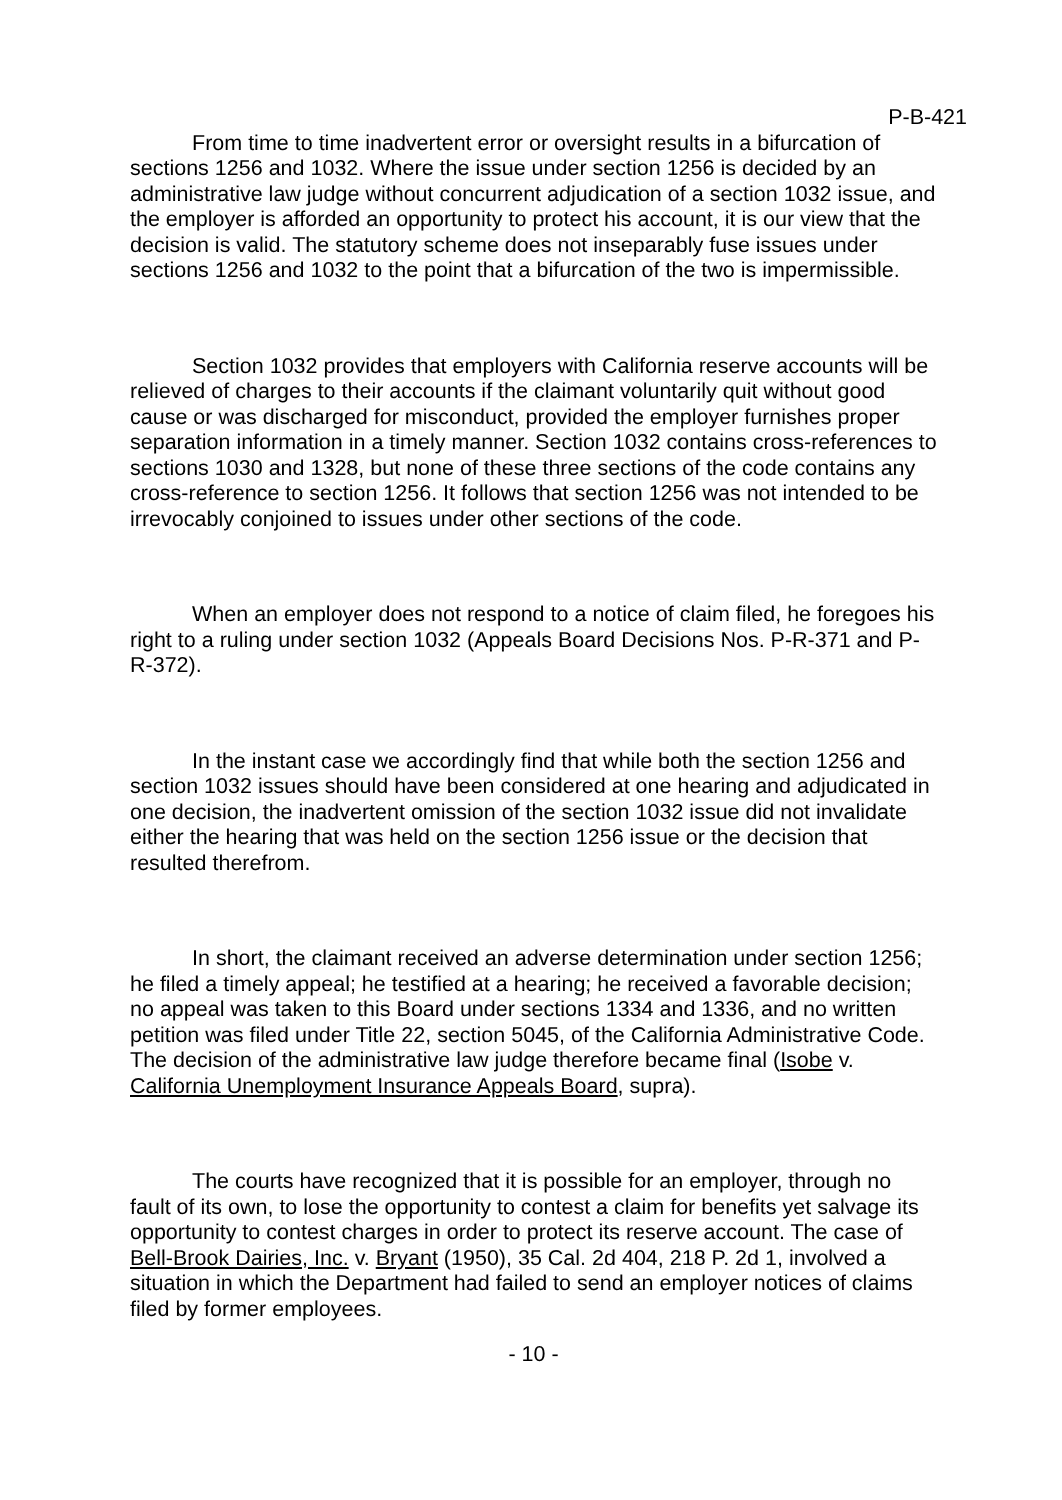P-B-421
From time to time inadvertent error or oversight results in a bifurcation of sections 1256 and 1032. Where the issue under section 1256 is decided by an administrative law judge without concurrent adjudication of a section 1032 issue, and the employer is afforded an opportunity to protect his account, it is our view that the decision is valid. The statutory scheme does not inseparably fuse issues under sections 1256 and 1032 to the point that a bifurcation of the two is impermissible.
Section 1032 provides that employers with California reserve accounts will be relieved of charges to their accounts if the claimant voluntarily quit without good cause or was discharged for misconduct, provided the employer furnishes proper separation information in a timely manner. Section 1032 contains cross-references to sections 1030 and 1328, but none of these three sections of the code contains any cross-reference to section 1256. It follows that section 1256 was not intended to be irrevocably conjoined to issues under other sections of the code.
When an employer does not respond to a notice of claim filed, he foregoes his right to a ruling under section 1032 (Appeals Board Decisions Nos. P-R-371 and P-R-372).
In the instant case we accordingly find that while both the section 1256 and section 1032 issues should have been considered at one hearing and adjudicated in one decision, the inadvertent omission of the section 1032 issue did not invalidate either the hearing that was held on the section 1256 issue or the decision that resulted therefrom.
In short, the claimant received an adverse determination under section 1256; he filed a timely appeal; he testified at a hearing; he received a favorable decision; no appeal was taken to this Board under sections 1334 and 1336, and no written petition was filed under Title 22, section 5045, of the California Administrative Code. The decision of the administrative law judge therefore became final (Isobe v. California Unemployment Insurance Appeals Board, supra).
The courts have recognized that it is possible for an employer, through no fault of its own, to lose the opportunity to contest a claim for benefits yet salvage its opportunity to contest charges in order to protect its reserve account. The case of Bell-Brook Dairies, Inc. v. Bryant (1950), 35 Cal. 2d 404, 218 P. 2d 1, involved a situation in which the Department had failed to send an employer notices of claims filed by former employees.
- 10 -